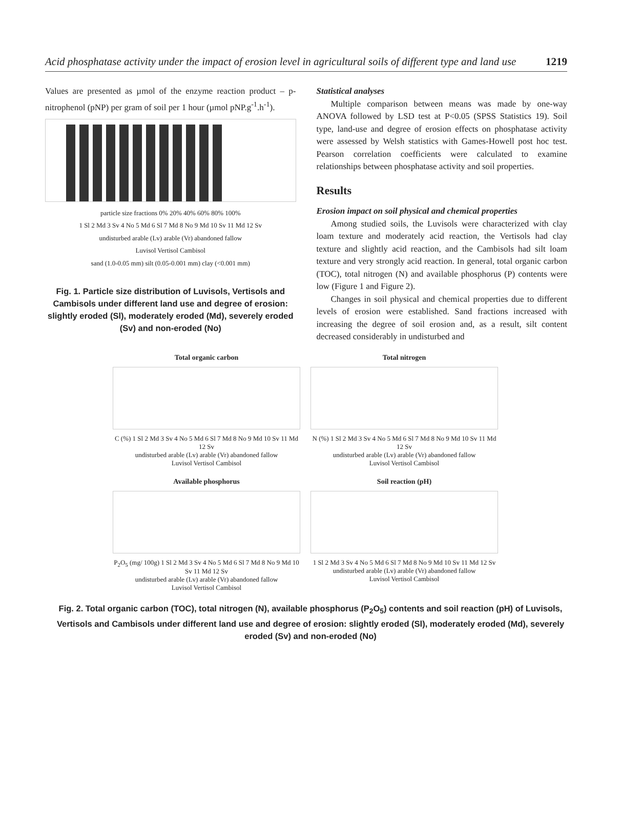Acid phosphatase activity under the impact of erosion level in agricultural soils of different type and land use 1219
Values are presented as µmol of the enzyme reaction product – p-nitrophenol (pNP) per gram of soil per 1 hour (µmol pNP.g<sup>-1</sup>.h<sup>-1</sup>).
particle size fractions 0% 20% 40% 60% 80% 100%
1 Sl 2 Md 3 Sv 4 No 5 Md 6 Sl 7 Md 8 No 9 Md 10 Sv 11 Md 12 Sv
undisturbed arable (Lv) arable (Vr) abandoned fallow
Luvisol Vertisol Cambisol
sand (1.0-0.05 mm) silt (0.05-0.001 mm) clay (<0.001 mm)
Fig. 1. Particle size distribution of Luvisols, Vertisols and Cambisols under different land use and degree of erosion: slightly eroded (Sl), moderately eroded (Md), severely eroded (Sv) and non-eroded (No)
Statistical analyses
Multiple comparison between means was made by one-way ANOVA followed by LSD test at P<0.05 (SPSS Statistics 19). Soil type, land-use and degree of erosion effects on phosphatase activity were assessed by Welsh statistics with Games-Howell post hoc test. Pearson correlation coefficients were calculated to examine relationships between phosphatase activity and soil properties.
Results
Erosion impact on soil physical and chemical properties
Among studied soils, the Luvisols were characterized with clay loam texture and moderately acid reaction, the Vertisols had clay texture and slightly acid reaction, and the Cambisols had silt loam texture and very strongly acid reaction. In general, total organic carbon (TOC), total nitrogen (N) and available phosphorus (P) contents were low (Figure 1 and Figure 2).
Changes in soil physical and chemical properties due to different levels of erosion were established. Sand fractions increased with increasing the degree of soil erosion and, as a result, silt content decreased considerably in undisturbed and
Total organic carbon
C (%) 1 Sl 2 Md 3 Sv 4 No 5 Md 6 Sl 7 Md 8 No 9 Md 10 Sv 11 Md 12 Sv
undisturbed arable (Lv) arable (Vr) abandoned fallow
Luvisol Vertisol Cambisol
Total nitrogen
N (%) 1 Sl 2 Md 3 Sv 4 No 5 Md 6 Sl 7 Md 8 No 9 Md 10 Sv 11 Md 12 Sv
undisturbed arable (Lv) arable (Vr) abandoned fallow
Luvisol Vertisol Cambisol
Available phosphorus
P<sub>2</sub>O<sub>5</sub> (mg/ 100g) 1 Sl 2 Md 3 Sv 4 No 5 Md 6 Sl 7 Md 8 No 9 Md 10 Sv 11 Md 12 Sv
undisturbed arable (Lv) arable (Vr) abandoned fallow
Luvisol Vertisol Cambisol
Soil reaction (pH)
1 Sl 2 Md 3 Sv 4 No 5 Md 6 Sl 7 Md 8 No 9 Md 10 Sv 11 Md 12 Sv
undisturbed arable (Lv) arable (Vr) abandoned fallow
Luvisol Vertisol Cambisol
Fig. 2. Total organic carbon (TOC), total nitrogen (N), available phosphorus (P<sub>2</sub>O<sub>5</sub>) contents and soil reaction (pH) of Luvisols, Vertisols and Cambisols under different land use and degree of erosion: slightly eroded (Sl), moderately eroded (Md), severely eroded (Sv) and non-eroded (No)